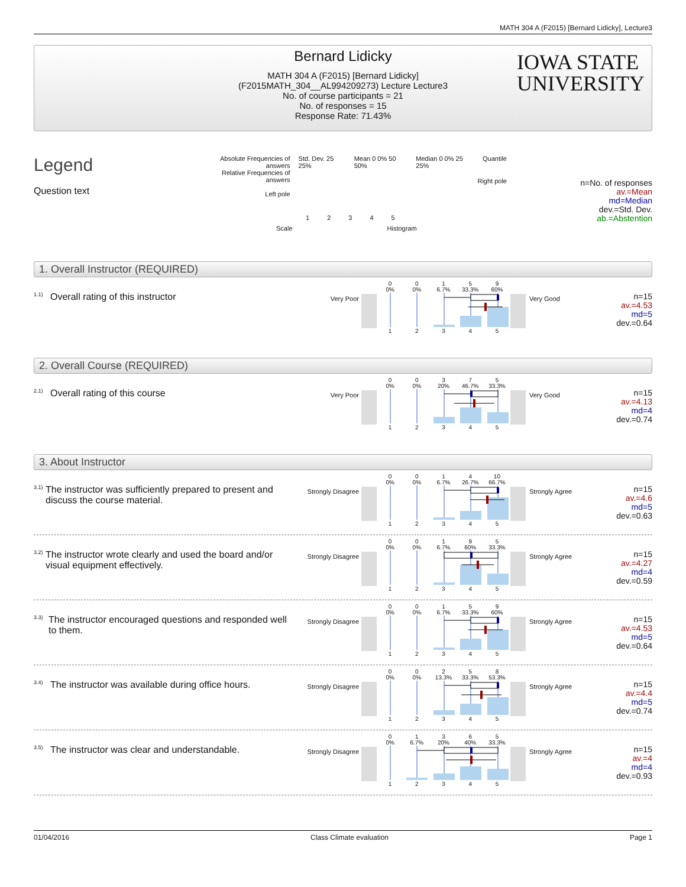MATH 304 A (F2015) [Bernard Lidicky], Lecture3
Bernard Lidicky
MATH 304 A (F2015) [Bernard Lidicky]
(F2015MATH_304__AL994209273) Lecture Lecture3
No. of course participants = 21
No. of responses = 15
Response Rate: 71.43%
IOWA STATE
UNIVERSITY
Legend
Question text
Absolute Frequencies of answers
Relative Frequencies of answers
Left pole
Std. Dev. 25 25% Mean 0 0% 50 50% Median 0 0% 25 25% Quantile
12345
Scale Histogram
Right pole
n=No. of responses
av.=Mean
md=Median
dev.=Std. Dev.
ab.=Abstention
1. Overall Instructor (REQUIRED)
<sup>1.1)</sup> Overall rating of this instructor
Very Poor
00159
0% 0% 6.7% 33.3% 60%
12345
Very Good
n=15
av.=4.53
md=5
dev.=0.64
2. Overall Course (REQUIRED)
<sup>2.1)</sup> Overall rating of this course
Very Poor
00375
0% 0% 20% 46.7% 33.3%
12345
Very Good
n=15
av.=4.13
md=4
dev.=0.74
3. About Instructor
<sup>3.1)</sup> The instructor was sufficiently prepared to present and discuss the course material.
Strongly Disagree
0014 10
0% 0% 6.7% 26.7% 66.7%
12345
Strongly Agree
n=15
av.=4.6
md=5
dev.=0.63
<sup>3.2)</sup> The instructor wrote clearly and used the board and/or visual equipment effectively.
Strongly Disagree
00195
0% 0% 6.7% 60% 33.3%
12345
Strongly Agree
n=15
av.=4.27
md=4
dev.=0.59
<sup>3.3)</sup> The instructor encouraged questions and responded well to them.
Strongly Disagree
00159
0% 0% 6.7% 33.3% 60%
12345
Strongly Agree
n=15
av.=4.53
md=5
dev.=0.64
<sup>3.4)</sup> The instructor was available during office hours.
Strongly Disagree
00258
0% 0% 13.3% 33.3% 53.3%
12345
Strongly Agree
n=15
av.=4.4
md=5
dev.=0.74
<sup>3.5)</sup> The instructor was clear and understandable.
Strongly Disagree
01365
0% 6.7% 20% 40% 33.3%
12345
Strongly Agree
n=15
av.=4
md=4
dev.=0.93
01/04/2016 Class Climate evaluation Page 1